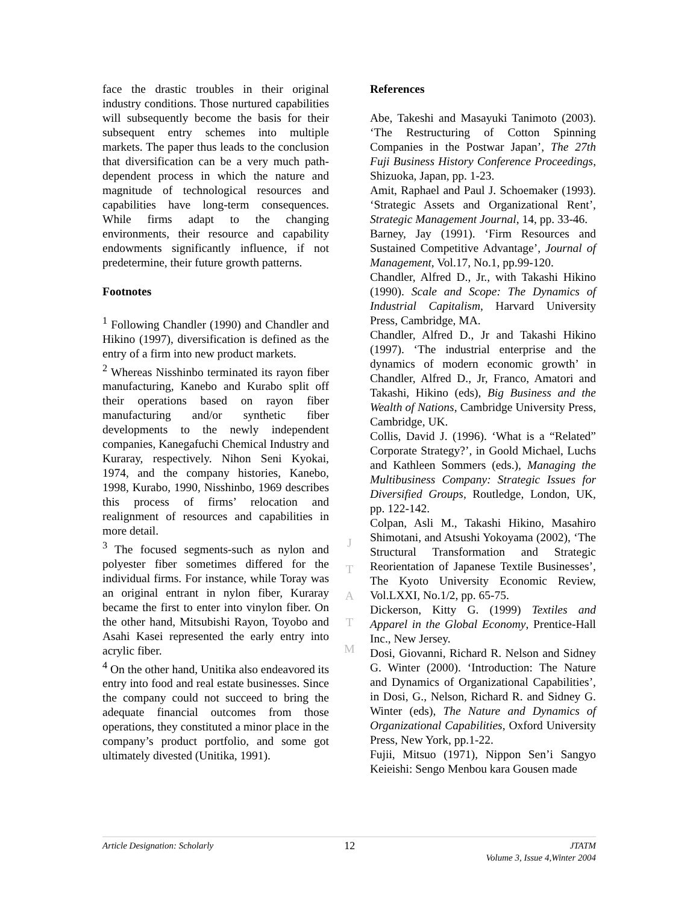face the drastic troubles in their original industry conditions. Those nurtured capabilities will subsequently become the basis for their subsequent entry schemes into multiple markets. The paper thus leads to the conclusion that diversification can be a very much path-dependent process in which the nature and magnitude of technological resources and capabilities have long-term consequences. While firms adapt to the changing environments, their resource and capability endowments significantly influence, if not predetermine, their future growth patterns.
Footnotes
<sup>1</sup> Following Chandler (1990) and Chandler and Hikino (1997), diversification is defined as the entry of a firm into new product markets.
<sup>2</sup> Whereas Nisshinbo terminated its rayon fiber manufacturing, Kanebo and Kurabo split off their operations based on rayon fiber manufacturing and/or synthetic fiber developments to the newly independent companies, Kanegafuchi Chemical Industry and Kuraray, respectively. Nihon Seni Kyokai, 1974, and the company histories, Kanebo, 1998, Kurabo, 1990, Nisshinbo, 1969 describes this process of firms’ relocation and realignment of resources and capabilities in more detail.
<sup>3</sup> The focused segments-such as nylon and polyester fiber sometimes differed for the individual firms. For instance, while Toray was an original entrant in nylon fiber, Kuraray became the first to enter into vinylon fiber. On the other hand, Mitsubishi Rayon, Toyobo and Asahi Kasei represented the early entry into acrylic fiber.
<sup>4</sup> On the other hand, Unitika also endeavored its entry into food and real estate businesses. Since the company could not succeed to bring the adequate financial outcomes from those operations, they constituted a minor place in the company’s product portfolio, and some got ultimately divested (Unitika, 1991).
J
T
A
T
M
References
Abe, Takeshi and Masayuki Tanimoto (2003). ‘The Restructuring of Cotton Spinning Companies in the Postwar Japan’, The 27th Fuji Business History Conference Proceedings, Shizuoka, Japan, pp. 1-23.
Amit, Raphael and Paul J. Schoemaker (1993). ‘Strategic Assets and Organizational Rent’, Strategic Management Journal, 14, pp. 33-46.
Barney, Jay (1991). ‘Firm Resources and Sustained Competitive Advantage’, Journal of Management, Vol.17, No.1, pp.99-120.
Chandler, Alfred D., Jr., with Takashi Hikino (1990). Scale and Scope: The Dynamics of Industrial Capitalism, Harvard University Press, Cambridge, MA.
Chandler, Alfred D., Jr and Takashi Hikino (1997). ‘The industrial enterprise and the dynamics of modern economic growth’ in Chandler, Alfred D., Jr, Franco, Amatori and Takashi, Hikino (eds), Big Business and the Wealth of Nations, Cambridge University Press, Cambridge, UK.
Collis, David J. (1996). ‘What is a “Related” Corporate Strategy?’, in Goold Michael, Luchs and Kathleen Sommers (eds.), Managing the Multibusiness Company: Strategic Issues for Diversified Groups, Routledge, London, UK, pp. 122-142.
Colpan, Asli M., Takashi Hikino, Masahiro Shimotani, and Atsushi Yokoyama (2002), ‘The Structural Transformation and Strategic Reorientation of Japanese Textile Businesses’, The Kyoto University Economic Review, Vol.LXXI, No.1/2, pp. 65-75.
Dickerson, Kitty G. (1999) Textiles and Apparel in the Global Economy, Prentice-Hall Inc., New Jersey.
Dosi, Giovanni, Richard R. Nelson and Sidney G. Winter (2000). ‘Introduction: The Nature and Dynamics of Organizational Capabilities’, in Dosi, G., Nelson, Richard R. and Sidney G. Winter (eds), The Nature and Dynamics of Organizational Capabilities, Oxford University Press, New York, pp.1-22.
Fujii, Mitsuo (1971), Nippon Sen’i Sangyo Keieishi: Sengo Menbou kara Gousen made
Article Designation: Scholarly 12 JTATM
Volume 3, Issue 4,Winter 2004